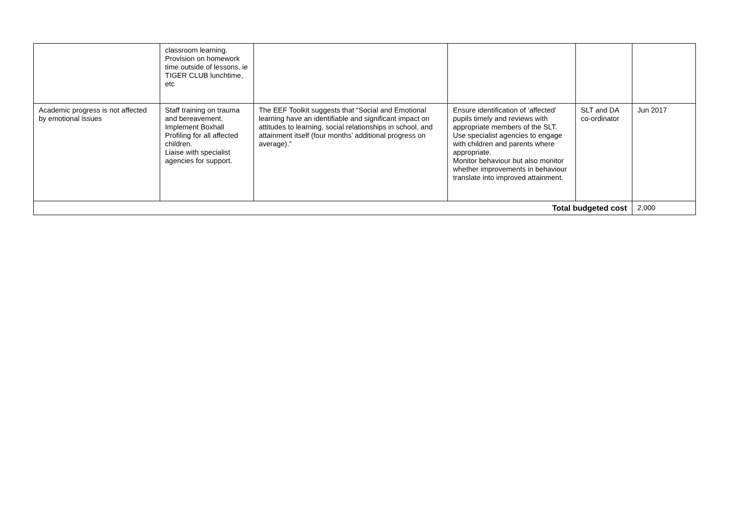| | classroom learning. Provision on homework time outside of lessons, ie TIGER CLUB lunchtime, etc | | | | |
| Academic progress is not affected by emotional issues | Staff training on trauma and bereavement. Implement Boxhall Profiling for all affected children. Liaise with specialist agencies for support. | The EEF Toolkit suggests that “Social and Emotional learning have an identifiable and significant impact on attitudes to learning, social relationships in school, and attainment itself (four months’ additional progress on average).” | Ensure identification of ‘affected’ pupils timely and reviews with appropriate members of the SLT. Use specialist agencies to engage with children and parents where appropriate. Monitor behaviour but also monitor whether improvements in behaviour translate into improved attainment. | SLT and DA co-ordinator | Jun 2017 |
| Total budgeted cost | | | | | 2,000 |